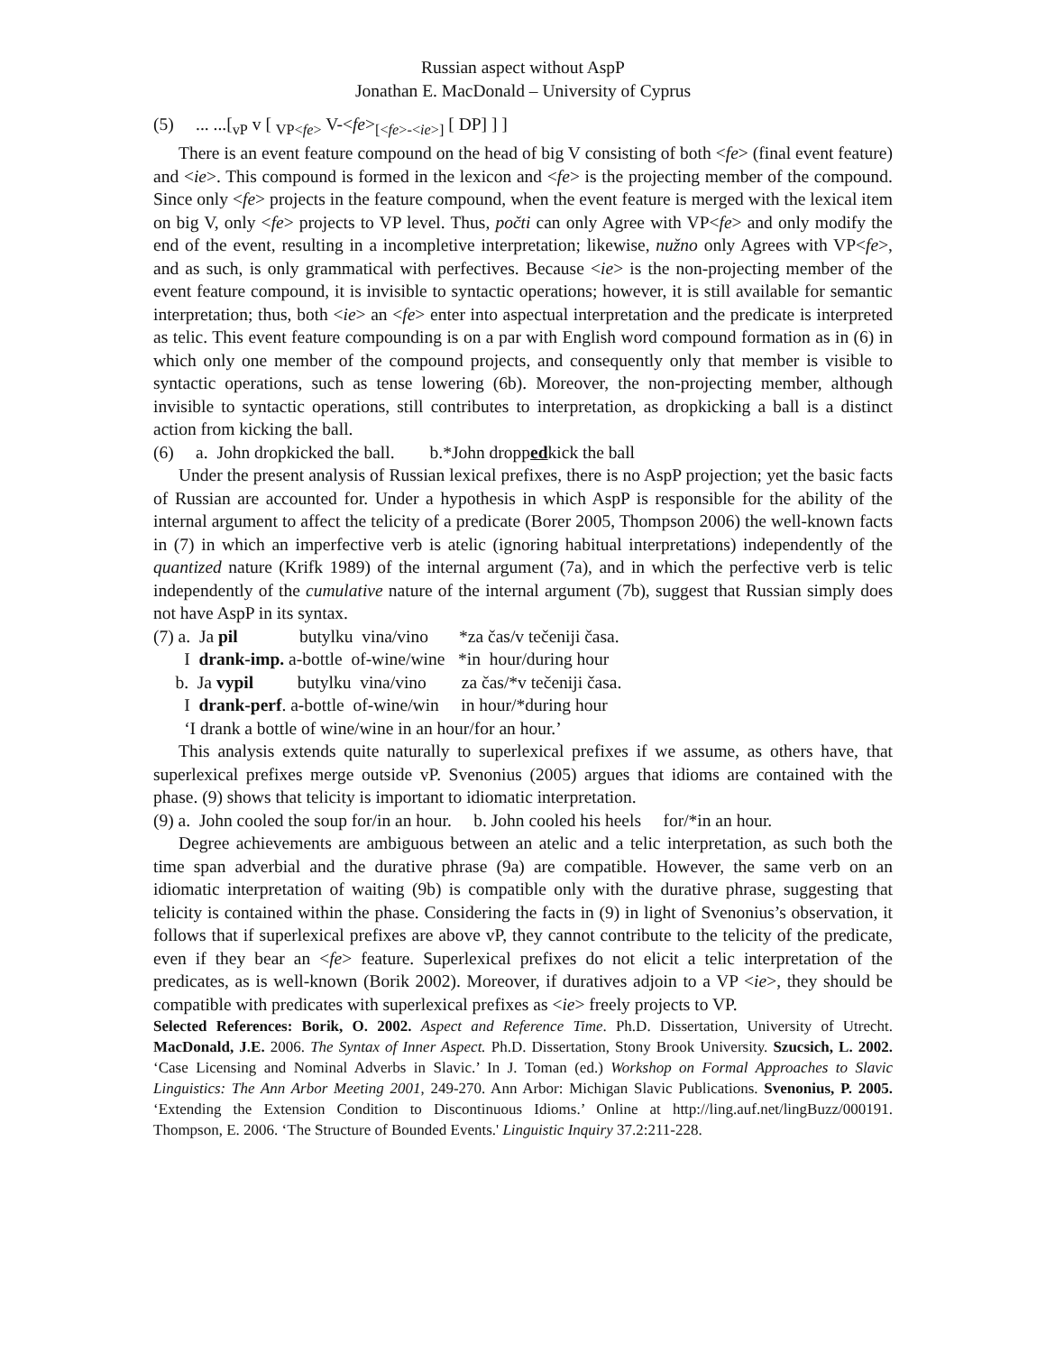Russian aspect without AspP
Jonathan E. MacDonald – University of Cyprus
(5) ... ...[<sub>vP</sub> v [ <sub>VP<fe></sub> V-<fe><sub>[<fe>-<ie>]</sub> [ DP] ] ]
There is an event feature compound on the head of big V consisting of both <fe> (final event feature) and <ie>. This compound is formed in the lexicon and <fe> is the projecting member of the compound. Since only <fe> projects in the feature compound, when the event feature is merged with the lexical item on big V, only <fe> projects to VP level. Thus, počti can only Agree with VP<fe> and only modify the end of the event, resulting in a incompletive interpretation; likewise, nužno only Agrees with VP<fe>, and as such, is only grammatical with perfectives. Because <ie> is the non-projecting member of the event feature compound, it is invisible to syntactic operations; however, it is still available for semantic interpretation; thus, both <ie> an <fe> enter into aspectual interpretation and the predicate is interpreted as telic. This event feature compounding is on a par with English word compound formation as in (6) in which only one member of the compound projects, and consequently only that member is visible to syntactic operations, such as tense lowering (6b). Moreover, the non-projecting member, although invisible to syntactic operations, still contributes to interpretation, as dropkicking a ball is a distinct action from kicking the ball.
(6) a. John dropkicked the ball. b.*John droppedkick the ball
Under the present analysis of Russian lexical prefixes, there is no AspP projection; yet the basic facts of Russian are accounted for. Under a hypothesis in which AspP is responsible for the ability of the internal argument to affect the telicity of a predicate (Borer 2005, Thompson 2006) the well-known facts in (7) in which an imperfective verb is atelic (ignoring habitual interpretations) independently of the quantized nature (Krifk 1989) of the internal argument (7a), and in which the perfective verb is telic independently of the cumulative nature of the internal argument (7b), suggest that Russian simply does not have AspP in its syntax.
(7) a. Ja pil butylku vina/vino *za čas/v tečeniji časa. I drank-imp. a-bottle of-wine/wine *in hour/during hour b. Ja vypil butylku vina/vino za čas/*v tečeniji časa. I drank-perf. a-bottle of-wine/win in hour/*during hour ‘I drank a bottle of wine/wine in an hour/for an hour.’
This analysis extends quite naturally to superlexical prefixes if we assume, as others have, that superlexical prefixes merge outside vP. Svenonius (2005) argues that idioms are contained with the phase. (9) shows that telicity is important to idiomatic interpretation.
(9) a. John cooled the soup for/in an hour. b. John cooled his heels for/*in an hour.
Degree achievements are ambiguous between an atelic and a telic interpretation, as such both the time span adverbial and the durative phrase (9a) are compatible. However, the same verb on an idiomatic interpretation of waiting (9b) is compatible only with the durative phrase, suggesting that telicity is contained within the phase. Considering the facts in (9) in light of Svenonius’s observation, it follows that if superlexical prefixes are above vP, they cannot contribute to the telicity of the predicate, even if they bear an <fe> feature. Superlexical prefixes do not elicit a telic interpretation of the predicates, as is well-known (Borik 2002). Moreover, if duratives adjoin to a VP <ie>, they should be compatible with predicates with superlexical prefixes as <ie> freely projects to VP.
Selected References: Borik, O. 2002. Aspect and Reference Time. Ph.D. Dissertation, University of Utrecht. MacDonald, J.E. 2006. The Syntax of Inner Aspect. Ph.D. Dissertation, Stony Brook University. Szucsich, L. 2002. ‘Case Licensing and Nominal Adverbs in Slavic.’ In J. Toman (ed.) Workshop on Formal Approaches to Slavic Linguistics: The Ann Arbor Meeting 2001, 249-270. Ann Arbor: Michigan Slavic Publications. Svenonius, P. 2005. ‘Extending the Extension Condition to Discontinuous Idioms.’ Online at http://ling.auf.net/lingBuzz/000191. Thompson, E. 2006. ‘The Structure of Bounded Events.' Linguistic Inquiry 37.2:211-228.